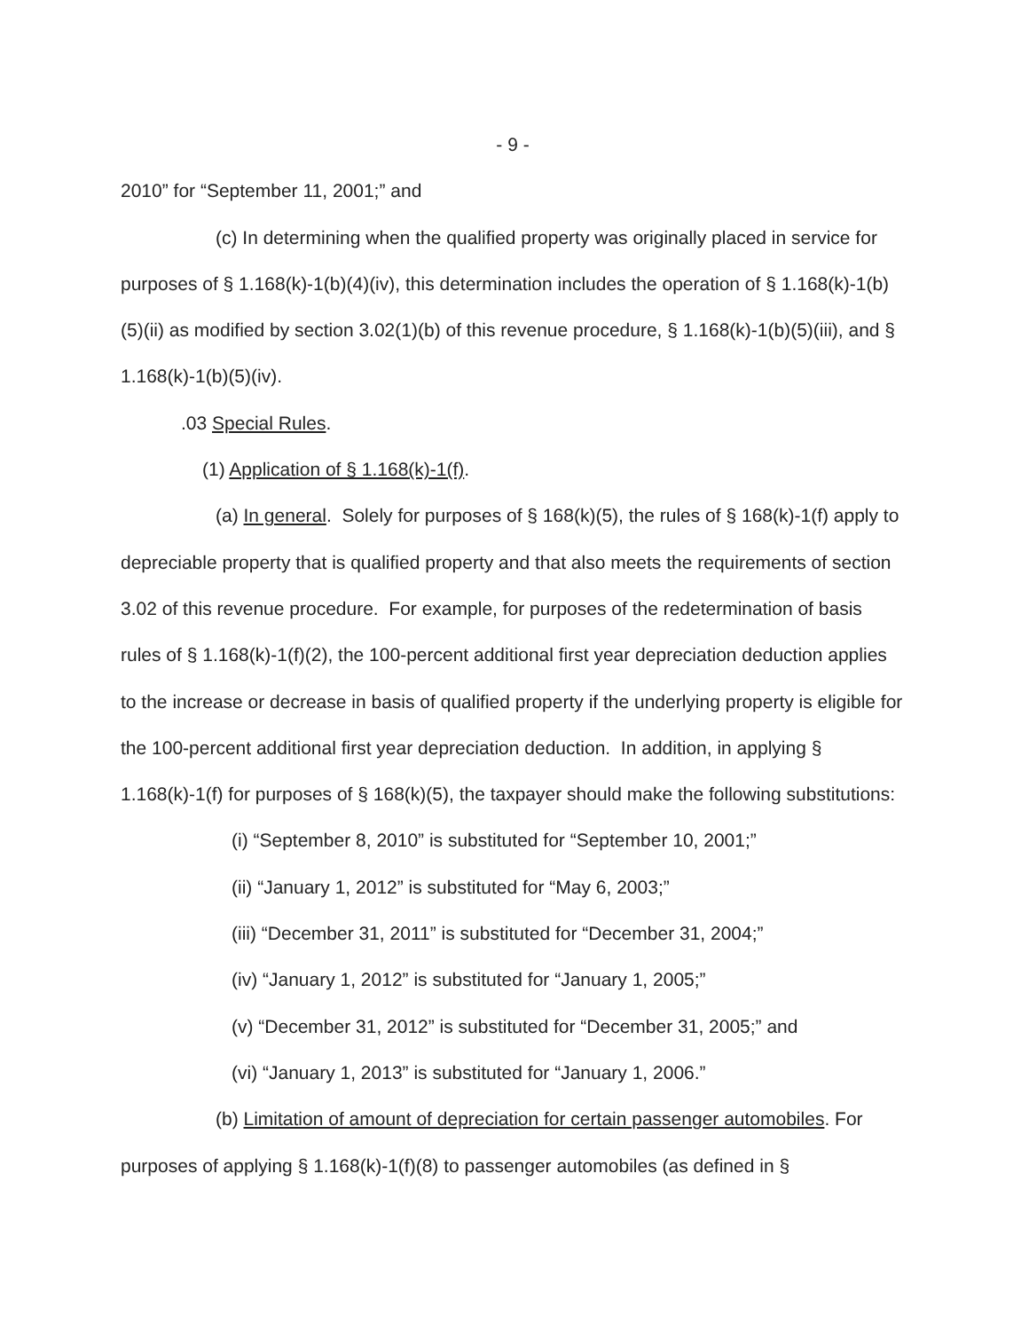- 9 -
2010” for “September 11, 2001;” and
(c) In determining when the qualified property was originally placed in service for purposes of § 1.168(k)-1(b)(4)(iv), this determination includes the operation of § 1.168(k)-1(b)(5)(ii) as modified by section 3.02(1)(b) of this revenue procedure, § 1.168(k)-1(b)(5)(iii), and § 1.168(k)-1(b)(5)(iv).
.03 Special Rules.
(1) Application of § 1.168(k)-1(f).
(a) In general. Solely for purposes of § 168(k)(5), the rules of § 168(k)-1(f) apply to depreciable property that is qualified property and that also meets the requirements of section 3.02 of this revenue procedure. For example, for purposes of the redetermination of basis rules of § 1.168(k)-1(f)(2), the 100-percent additional first year depreciation deduction applies to the increase or decrease in basis of qualified property if the underlying property is eligible for the 100-percent additional first year depreciation deduction. In addition, in applying § 1.168(k)-1(f) for purposes of § 168(k)(5), the taxpayer should make the following substitutions:
(i) “September 8, 2010” is substituted for “September 10, 2001;”
(ii) “January 1, 2012” is substituted for “May 6, 2003;”
(iii) “December 31, 2011” is substituted for “December 31, 2004;”
(iv) “January 1, 2012” is substituted for “January 1, 2005;”
(v) “December 31, 2012” is substituted for “December 31, 2005;” and
(vi) “January 1, 2013” is substituted for “January 1, 2006.”
(b) Limitation of amount of depreciation for certain passenger automobiles. For purposes of applying § 1.168(k)-1(f)(8) to passenger automobiles (as defined in §